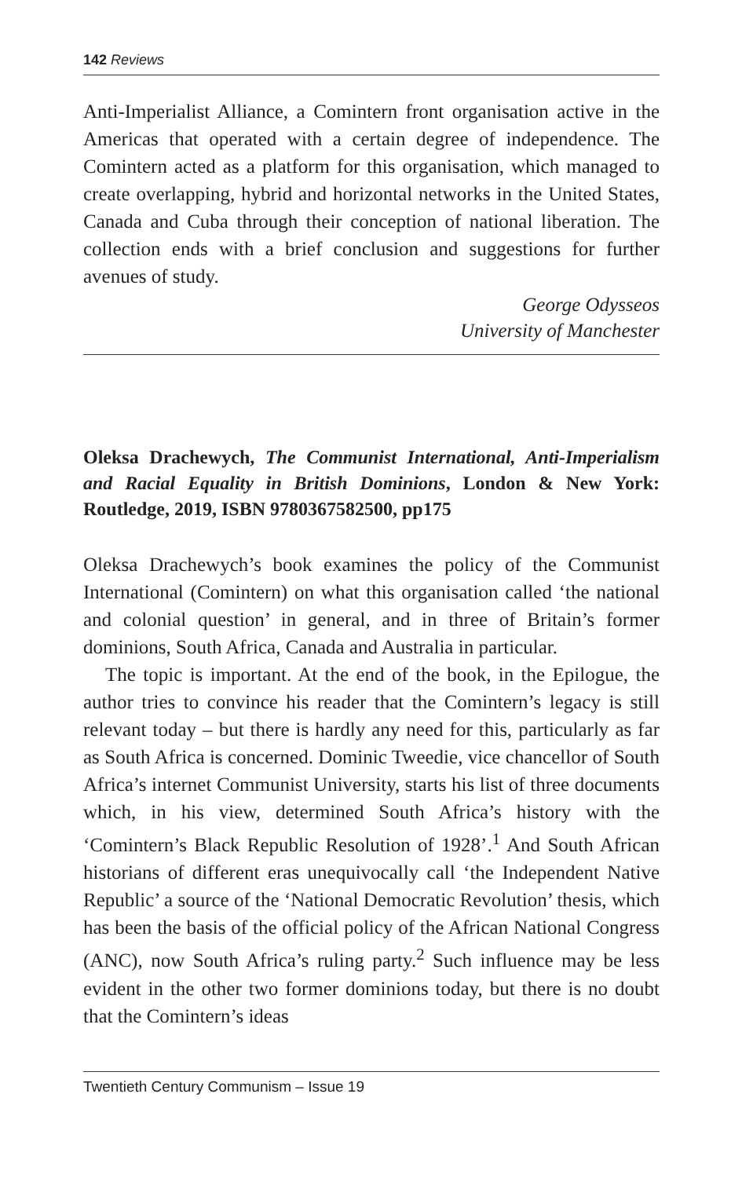142 Reviews
Anti-Imperialist Alliance, a Comintern front organisation active in the Americas that operated with a certain degree of independence. The Comintern acted as a platform for this organisation, which managed to create overlapping, hybrid and horizontal networks in the United States, Canada and Cuba through their conception of national liberation. The collection ends with a brief conclusion and suggestions for further avenues of study.
George Odysseos
University of Manchester
Oleksa Drachewych, The Communist International, Anti-Imperialism and Racial Equality in British Dominions, London & New York: Routledge, 2019, ISBN 9780367582500, pp175
Oleksa Drachewych’s book examines the policy of the Communist International (Comintern) on what this organisation called ‘the national and colonial question’ in general, and in three of Britain’s former dominions, South Africa, Canada and Australia in particular.
The topic is important. At the end of the book, in the Epilogue, the author tries to convince his reader that the Comintern’s legacy is still relevant today – but there is hardly any need for this, particularly as far as South Africa is concerned. Dominic Tweedie, vice chancellor of South Africa’s internet Communist University, starts his list of three documents which, in his view, determined South Africa’s history with the ‘Comintern’s Black Republic Resolution of 1928’.<sup>1</sup> And South African historians of different eras unequivocally call ‘the Independent Native Republic’ a source of the ‘National Democratic Revolution’ thesis, which has been the basis of the official policy of the African National Congress (ANC), now South Africa’s ruling party.<sup>2</sup> Such influence may be less evident in the other two former dominions today, but there is no doubt that the Comintern’s ideas
Twentieth Century Communism – Issue 19